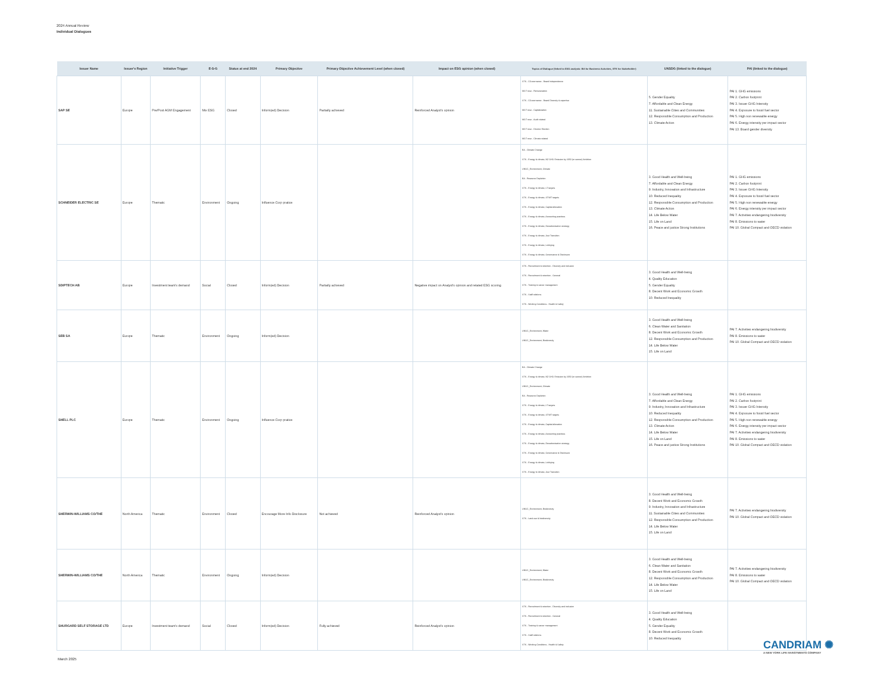2024 Annual Review
Individual Dialogues
| Issuer Name | Issuer's Region | Initiative Trigger | E-S-G | Status at end 2024 | Primary Objective | Primary Objective Achievement Level (when closed) | Impact on ESG opinion (when closed) | Topics of Dialogue (linked to ESG analysis: BA for Business Activities, STK for Stakeholder) | UNSDG (linked to the dialogue) | PAI (linked to the dialogue) |
| --- | --- | --- | --- | --- | --- | --- | --- | --- | --- | --- |
| SAP SE | Europe | Pre/Post AGM Engagement | Mix ESG | Closed | Inform(ed) Decision | Partially achieved | Reinforced Analyst's opinion | STK - CGovernance - Board Independence MGT reso - Remuneration STK - CGovernance - Board Diversity & expertise MGT reso - Capitalization MGT reso - Audit related MGT reso - Director Election MGT reso - Climate related | 5. Gender Equality 7. Affordable and Clean Energy 11. Sustainable Cities and Communities 12. Responsible Consumption and Production 13. Climate Action | PAI 1. GHG emissions PAI 2. Carbon footprint PAI 3. Issuer GHG Intensity PAI 4. Exposure to fossil fuel sector PAI 5. High non renewable energy PAI 6. Energy intensity per impact sector PAI 13. Board gender diversity |
| SCHNEIDER ELECTRIC SE | Europe | Thematic | Environment | Ongoing | Influence Corp pratice | | | BA - Climate Change STK - Energy & climate, NZ GHG Emission by 2050 (or sooner) Ambition UNGC_Environment, Climate BA - Resource Depletion STK - Energy & climate, LT targets STK - Energy & climate, ST/MT targets STK - Energy & climate, Capital allocation STK - Energy & climate, Accounting practices STK - Energy & climate, Decarbonisation strategy STK - Energy & climate, Just Transition STK - Energy & climate, Lobbying STK - Energy & climate, Governance & Disclosure | 3. Good Health and Well-being 7. Affordable and Clean Energy 9. Industry, Innovation and Infrastructure 10. Reduced Inequality 12. Responsible Consumption and Production 13. Climate Action 14. Life Below Water 15. Life on Land 16. Peace and justice Strong Institutions | PAI 1. GHG emissions PAI 2. Carbon footprint PAI 3. Issuer GHG Intensity PAI 4. Exposure to fossil fuel sector PAI 5. High non renewable energy PAI 6. Energy intensity per impact sector PAI 7. Activities endangering biodiversity PAI 8. Emissions to water PAI 10. Global Compact and OECD violation |
| SDIPTECH AB | Europe | Investment team's demand | Social | Closed | Inform(ed) Decision | Partially achieved | Negative impact on Analyst's opinion and related ESG scoring | STK - Recruitment & retention - Diversity and inclusion STK - Recruitment & retention - General STK - Training & career management STK - Staff relations STK - Working Conditions - Health & Safety | 3. Good Health and Well-being 4. Quality Education 5. Gender Equality 8. Decent Work and Economic Growth 10. Reduced Inequality | |
| SEB SA | Europe | Thematic | Environment | Ongoing | Inform(ed) Decision | | | UNGC_Environment, Water UNGC_Environment, Biodiversity | 3. Good Health and Well-being 6. Clean Water and Sanitation 8. Decent Work and Economic Growth 12. Responsible Consumption and Production 14. Life Below Water 15. Life on Land | PAI 7. Activities endangering biodiversity PAI 8. Emissions to water PAI 10. Global Compact and OECD violation |
| SHELL PLC | Europe | Thematic | Environment | Ongoing | Influence Corp pratice | | | BA - Climate Change STK - Energy & climate, NZ GHG Emission by 2050 (or sooner) Ambition UNGC_Environment, Climate BA - Resource Depletion STK - Energy & climate, LT targets STK - Energy & climate, ST/MT targets STK - Energy & climate, Capital allocation STK - Energy & climate, Accounting practices STK - Energy & climate, Decarbonisation strategy STK - Energy & climate, Governance & Disclosure STK - Energy & climate, Lobbying STK - Energy & climate, Just Transition | 3. Good Health and Well-being 7. Affordable and Clean Energy 9. Industry, Innovation and Infrastructure 10. Reduced Inequality 12. Responsible Consumption and Production 13. Climate Action 14. Life Below Water 15. Life on Land 16. Peace and justice Strong Institutions | PAI 1. GHG emissions PAI 2. Carbon footprint PAI 3. Issuer GHG Intensity PAI 4. Exposure to fossil fuel sector PAI 5. High non renewable energy PAI 6. Energy intensity per impact sector PAI 7. Activities endangering biodiversity PAI 8. Emissions to water PAI 10. Global Compact and OECD violation |
| SHERWIN-WILLIAMS CO/THE | North America | Thematic | Environment | Closed | Encourage More Info Disclosure | Not achieved | Reinforced Analyst's opinion | UNGC_Environment, Biodiversity STK - Land use & biodiversity | 3. Good Health and Well-being 8. Decent Work and Economic Growth 9. Industry, Innovation and Infrastructure 11. Sustainable Cities and Communities 12. Responsible Consumption and Production 14. Life Below Water 15. Life on Land | PAI 7. Activities endangering biodiversity PAI 10. Global Compact and OECD violation |
| SHERWIN-WILLIAMS CO/THE | North America | Thematic | Environment | Ongoing | Inform(ed) Decision | | | UNGC_Environment, Water UNGC_Environment, Biodiversity | 3. Good Health and Well-being 6. Clean Water and Sanitation 8. Decent Work and Economic Growth 12. Responsible Consumption and Production 14. Life Below Water 15. Life on Land | PAI 7. Activities endangering biodiversity PAI 8. Emissions to water PAI 10. Global Compact and OECD violation |
| SHURGARD SELF STORAGE LTD | Europe | Investment team's demand | Social | Closed | Inform(ed) Decision | Fully achieved | Reinforced Analyst's opinion | STK - Recruitment & retention - Diversity and inclusion STK - Recruitment & retention - General STK - Training & career management STK - Staff relations STK - Working Conditions - Health & Safety | 3. Good Health and Well-being 4. Quality Education 5. Gender Equality 8. Decent Work and Economic Growth 10. Reduced Inequality | |
CANDRIAM ✺
A NEW YORK LIFE INVESTMENTS COMPANY
March 2025